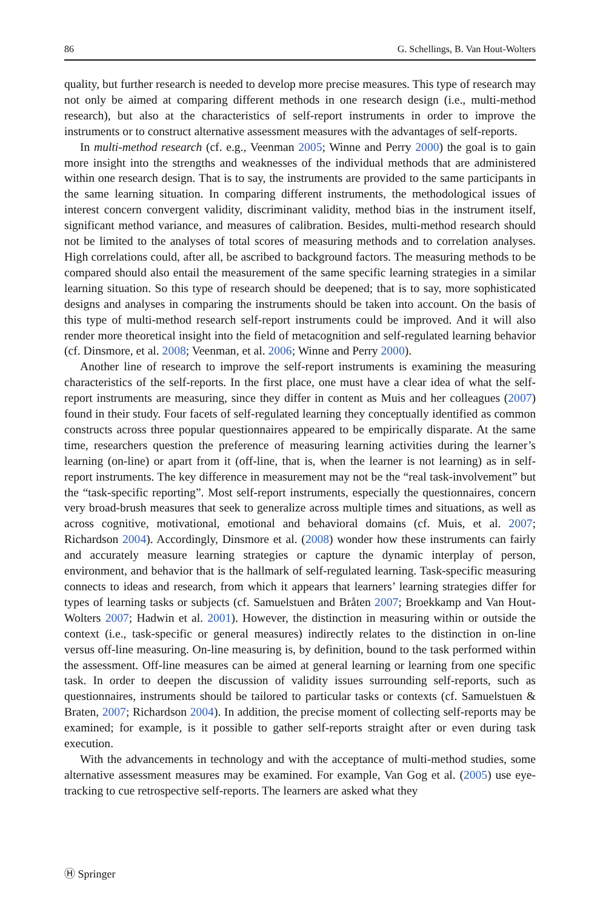86 G. Schellings, B. Van Hout-Wolters
quality, but further research is needed to develop more precise measures. This type of research may not only be aimed at comparing different methods in one research design (i.e., multi-method research), but also at the characteristics of self-report instruments in order to improve the instruments or to construct alternative assessment measures with the advantages of self-reports.
In multi-method research (cf. e.g., Veenman 2005; Winne and Perry 2000) the goal is to gain more insight into the strengths and weaknesses of the individual methods that are administered within one research design. That is to say, the instruments are provided to the same participants in the same learning situation. In comparing different instruments, the methodological issues of interest concern convergent validity, discriminant validity, method bias in the instrument itself, significant method variance, and measures of calibration. Besides, multi-method research should not be limited to the analyses of total scores of measuring methods and to correlation analyses. High correlations could, after all, be ascribed to background factors. The measuring methods to be compared should also entail the measurement of the same specific learning strategies in a similar learning situation. So this type of research should be deepened; that is to say, more sophisticated designs and analyses in comparing the instruments should be taken into account. On the basis of this type of multi-method research self-report instruments could be improved. And it will also render more theoretical insight into the field of metacognition and self-regulated learning behavior (cf. Dinsmore, et al. 2008; Veenman, et al. 2006; Winne and Perry 2000).
Another line of research to improve the self-report instruments is examining the measuring characteristics of the self-reports. In the first place, one must have a clear idea of what the self-report instruments are measuring, since they differ in content as Muis and her colleagues (2007) found in their study. Four facets of self-regulated learning they conceptually identified as common constructs across three popular questionnaires appeared to be empirically disparate. At the same time, researchers question the preference of measuring learning activities during the learner’s learning (on-line) or apart from it (off-line, that is, when the learner is not learning) as in self-report instruments. The key difference in measurement may not be the “real task-involvement” but the “task-specific reporting”. Most self-report instruments, especially the questionnaires, concern very broad-brush measures that seek to generalize across multiple times and situations, as well as across cognitive, motivational, emotional and behavioral domains (cf. Muis, et al. 2007; Richardson 2004). Accordingly, Dinsmore et al. (2008) wonder how these instruments can fairly and accurately measure learning strategies or capture the dynamic interplay of person, environment, and behavior that is the hallmark of self-regulated learning. Task-specific measuring connects to ideas and research, from which it appears that learners’ learning strategies differ for types of learning tasks or subjects (cf. Samuelstuen and Bråten 2007; Broekkamp and Van Hout-Wolters 2007; Hadwin et al. 2001). However, the distinction in measuring within or outside the context (i.e., task-specific or general measures) indirectly relates to the distinction in on-line versus off-line measuring. On-line measuring is, by definition, bound to the task performed within the assessment. Off-line measures can be aimed at general learning or learning from one specific task. In order to deepen the discussion of validity issues surrounding self-reports, such as questionnaires, instruments should be tailored to particular tasks or contexts (cf. Samuelstuen & Braten, 2007; Richardson 2004). In addition, the precise moment of collecting self-reports may be examined; for example, is it possible to gather self-reports straight after or even during task execution.
With the advancements in technology and with the acceptance of multi-method studies, some alternative assessment measures may be examined. For example, Van Gog et al. (2005) use eye-tracking to cue retrospective self-reports. The learners are asked what they
Ⓗ Springer